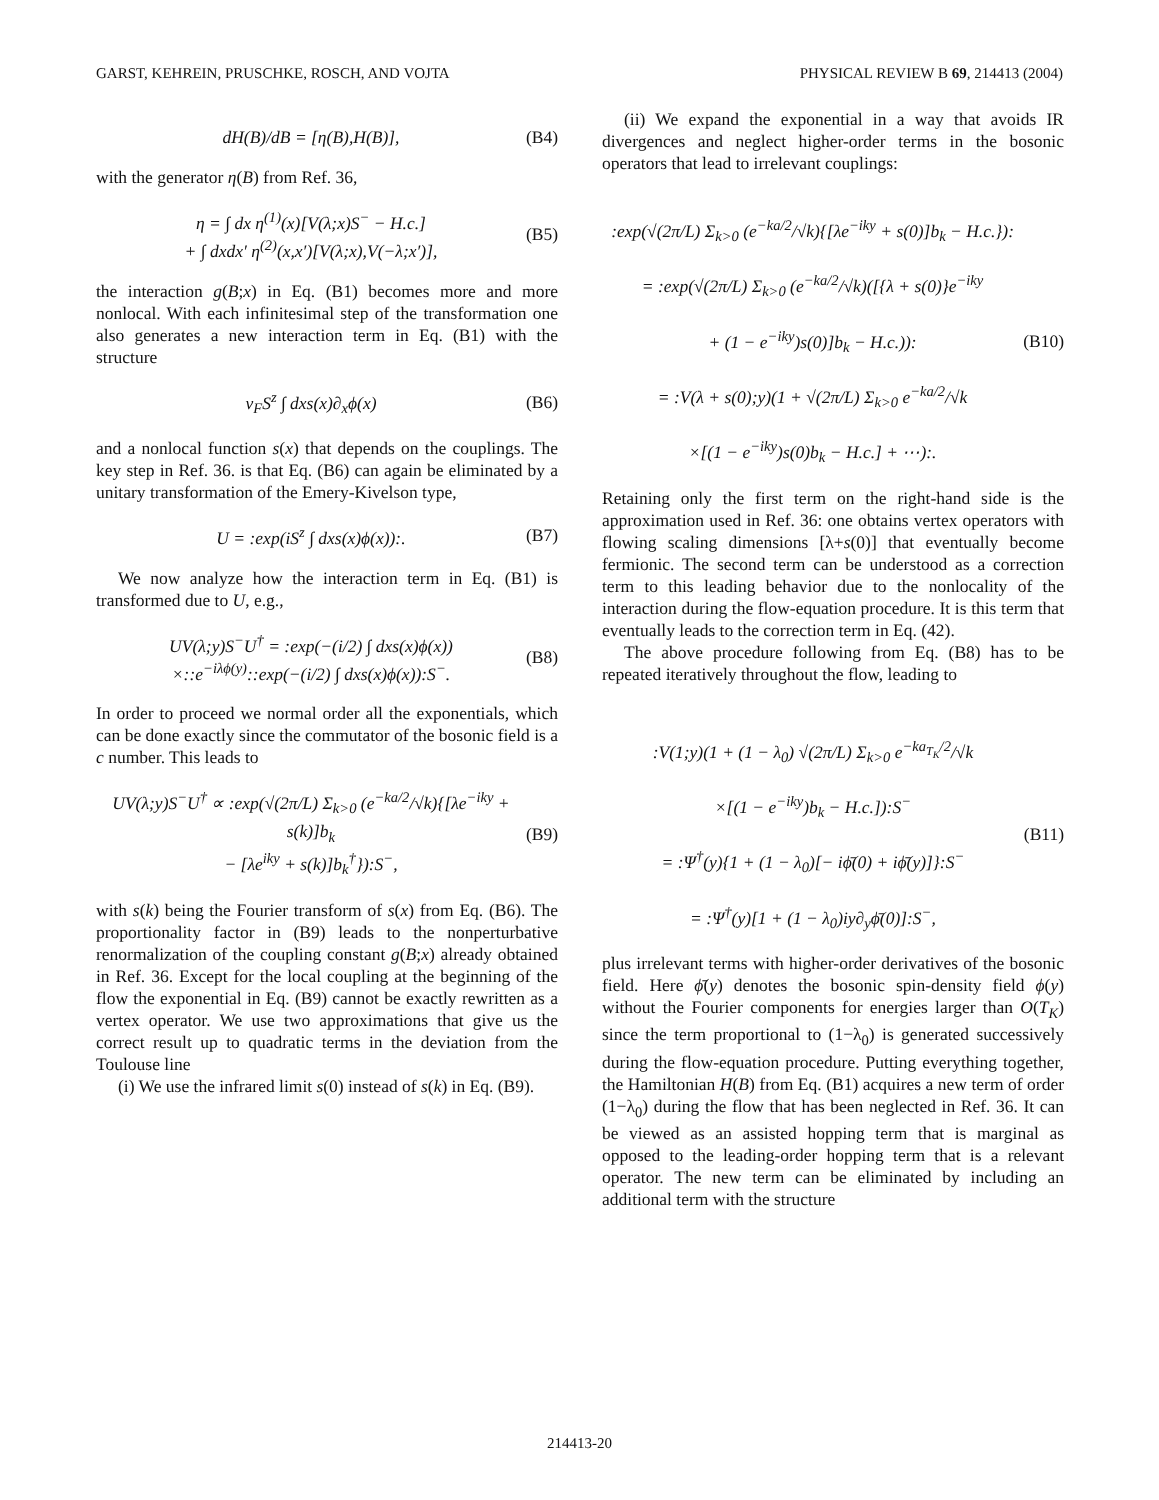GARST, KEHREIN, PRUSCHKE, ROSCH, AND VOJTA PHYSICAL REVIEW B 69, 214413 (2004)
dH(B)/dB = [η(B),H(B)], (B4)
with the generator η(B) from Ref. 36,
η = ∫ dx η<sup>(1)</sup>(x)[V(λ;x)S<sup>−</sup> − H.c.]
+ ∫ dxdx′ η<sup>(2)</sup>(x,x′)[V(λ;x),V(−λ;x′)], (B5)
the interaction g(B;x) in Eq. (B1) becomes more and more nonlocal. With each infinitesimal step of the transformation one also generates a new interaction term in Eq. (B1) with the structure
v<sub>F</sub>S<sup>z</sup> ∫ dxs(x)∂<sub>x</sub>ϕ(x) (B6)
and a nonlocal function s(x) that depends on the couplings. The key step in Ref. 36. is that Eq. (B6) can again be eliminated by a unitary transformation of the Emery-Kivelson type,
U = :exp(iS<sup>z</sup> ∫ dxs(x)ϕ(x)):. (B7)
We now analyze how the interaction term in Eq. (B1) is transformed due to U, e.g.,
UV(λ;y)S<sup>−</sup>U<sup>†</sup> = :exp(−(i/2) ∫ dxs(x)ϕ(x))
×::e<sup>−iλϕ(y)</sup>::exp(−(i/2) ∫ dxs(x)ϕ(x)):S<sup>−</sup>. (B8)
In order to proceed we normal order all the exponentials, which can be done exactly since the commutator of the bosonic field is a c number. This leads to
UV(λ;y)S<sup>−</sup>U<sup>†</sup> ∝ :exp(√(2π/L) Σ<sub>k>0</sub> (e<sup>−ka/2</sup>/√k){[λe<sup>−iky</sup> + s(k)]b<sub>k</sub>
− [λe<sup>iky</sup> + s(k)]b<sub>k</sub><sup>†</sup>}):S<sup>−</sup>, (B9)
with s(k) being the Fourier transform of s(x) from Eq. (B6). The proportionality factor in (B9) leads to the nonperturbative renormalization of the coupling constant g(B;x) already obtained in Ref. 36. Except for the local coupling at the beginning of the flow the exponential in Eq. (B9) cannot be exactly rewritten as a vertex operator. We use two approximations that give us the correct result up to quadratic terms in the deviation from the Toulouse line
(i) We use the infrared limit s(0) instead of s(k) in Eq. (B9).
(ii) We expand the exponential in a way that avoids IR divergences and neglect higher-order terms in the bosonic operators that lead to irrelevant couplings:
:exp(√(2π/L) Σ<sub>k>0</sub> (e<sup>−ka/2</sup>/√k){[λe<sup>−iky</sup> + s(0)]b<sub>k</sub> − H.c.}):
= :exp(√(2π/L) Σ<sub>k>0</sub> (e<sup>−ka/2</sup>/√k)([{λ + s(0)}e<sup>−iky</sup>
+ (1 − e<sup>−iky</sup>)s(0)]b<sub>k</sub> − H.c.)):
= :V(λ + s(0);y)(1 + √(2π/L) Σ<sub>k>0</sub> e<sup>−ka/2</sup>/√k
×[(1 − e<sup>−iky</sup>)s(0)b<sub>k</sub> − H.c.] + ⋯):. (B10)
Retaining only the first term on the right-hand side is the approximation used in Ref. 36: one obtains vertex operators with flowing scaling dimensions [λ+s(0)] that eventually become fermionic. The second term can be understood as a correction term to this leading behavior due to the nonlocality of the interaction during the flow-equation procedure. It is this term that eventually leads to the correction term in Eq. (42).
The above procedure following from Eq. (B8) has to be repeated iteratively throughout the flow, leading to
:V(1;y)(1 + (1 − λ<sub>0</sub>) √(2π/L) Σ<sub>k>0</sub> e<sup>−ka<sub>T<sub>K</sub></sub>/2</sup>/√k
×[(1 − e<sup>−iky</sup>)b<sub>k</sub> − H.c.]):S<sup>−</sup>
= :Ψ<sup>†</sup>(y){1 + (1 − λ<sub>0</sub>)[− iϕ̄(0) + iϕ̄(y)]}:S<sup>−</sup>
= :Ψ<sup>†</sup>(y)[1 + (1 − λ<sub>0</sub>)iy∂<sub>y</sub>ϕ̄(0)]:S<sup>−</sup>, (B11)
plus irrelevant terms with higher-order derivatives of the bosonic field. Here ϕ̄(y) denotes the bosonic spin-density field ϕ(y) without the Fourier components for energies larger than O(T<sub>K</sub>) since the term proportional to (1−λ<sub>0</sub>) is generated successively during the flow-equation procedure. Putting everything together, the Hamiltonian H(B) from Eq. (B1) acquires a new term of order (1−λ<sub>0</sub>) during the flow that has been neglected in Ref. 36. It can be viewed as an assisted hopping term that is marginal as opposed to the leading-order hopping term that is a relevant operator. The new term can be eliminated by including an additional term with the structure
214413-20